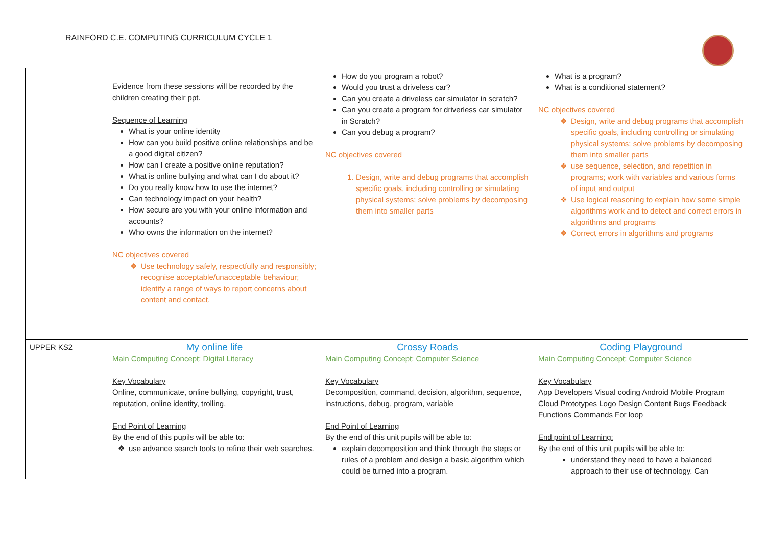RAINFORD C.E. COMPUTING CURRICULUM CYCLE 1
| | Evidence from these sessions will be recorded by the children creating their ppt. Sequence of Learning What is your online identity How can you build positive online relationships and be a good digital citizen? How can I create a positive online reputation? What is online bullying and what can I do about it? Do you really know how to use the internet? Can technology impact on your health? How secure are you with your online information and accounts? Who owns the information on the internet? NC objectives covered Use technology safely, respectfully and responsibly; recognise acceptable/unacceptable behaviour; identify a range of ways to report concerns about content and contact. | How do you program a robot? Would you trust a driveless car? Can you create a driveless car simulator in scratch? Can you create a program for driverless car simulator in Scratch? Can you debug a program? NC objectives covered 1. Design, write and debug programs that accomplish specific goals, including controlling or simulating physical systems; solve problems by decomposing them into smaller parts | What is a program? What is a conditional statement? NC objectives covered Design, write and debug programs that accomplish specific goals, including controlling or simulating physical systems; solve problems by decomposing them into smaller parts use sequence, selection, and repetition in programs; work with variables and various forms of input and output Use logical reasoning to explain how some simple algorithms work and to detect and correct errors in algorithms and programs Correct errors in algorithms and programs |
| UPPER KS2 | My online life Main Computing Concept: Digital Literacy Key Vocabulary Online, communicate, online bullying, copyright, trust, reputation, online identity, trolling, End Point of Learning By the end of this pupils will be able to: use advance search tools to refine their web searches. | Crossy Roads Main Computing Concept: Computer Science Key Vocabulary Decomposition, command, decision, algorithm, sequence, instructions, debug, program, variable End Point of Learning By the end of this unit pupils will be able to: explain decomposition and think through the steps or rules of a problem and design a basic algorithm which could be turned into a program. | Coding Playground Main Computing Concept: Computer Science Key Vocabulary App Developers Visual coding Android Mobile Program Cloud Prototypes Logo Design Content Bugs Feedback Functions Commands For loop End point of Learning: By the end of this unit pupils will be able to: understand they need to have a balanced approach to their use of technology. Can |